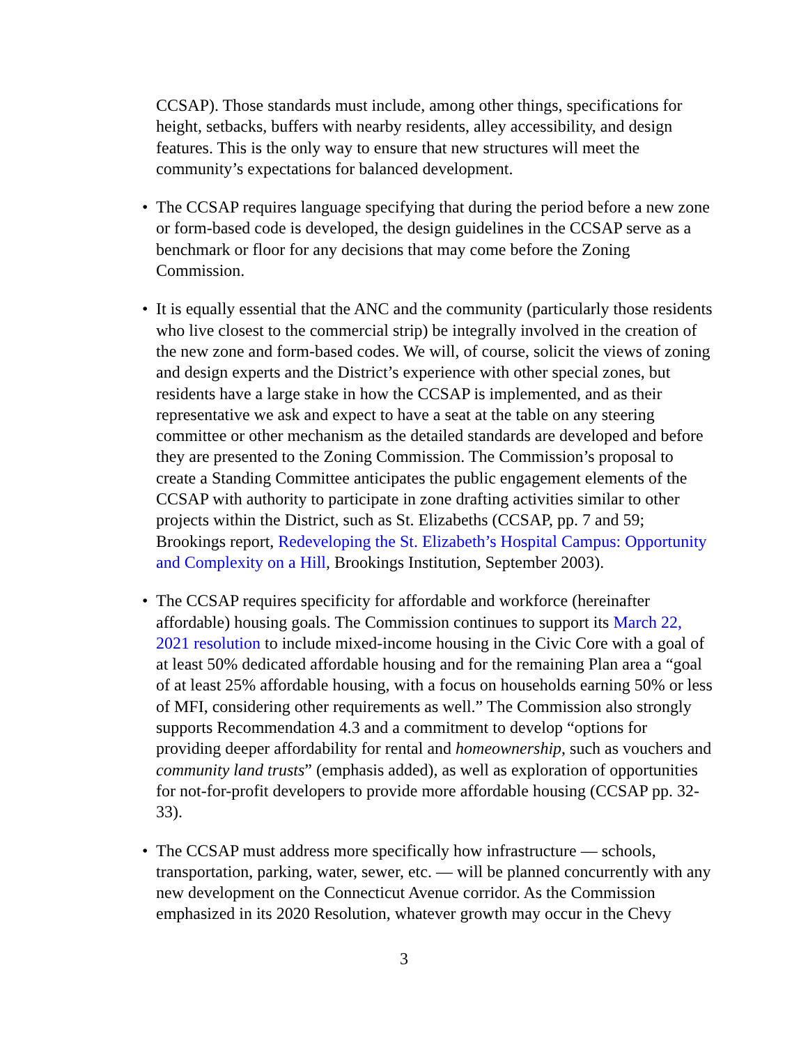CCSAP). Those standards must include, among other things, specifications for height, setbacks, buffers with nearby residents, alley accessibility, and design features. This is the only way to ensure that new structures will meet the community’s expectations for balanced development.
• The CCSAP requires language specifying that during the period before a new zone or form-based code is developed, the design guidelines in the CCSAP serve as a benchmark or floor for any decisions that may come before the Zoning Commission.
• It is equally essential that the ANC and the community (particularly those residents who live closest to the commercial strip) be integrally involved in the creation of the new zone and form-based codes. We will, of course, solicit the views of zoning and design experts and the District’s experience with other special zones, but residents have a large stake in how the CCSAP is implemented, and as their representative we ask and expect to have a seat at the table on any steering committee or other mechanism as the detailed standards are developed and before they are presented to the Zoning Commission. The Commission’s proposal to create a Standing Committee anticipates the public engagement elements of the CCSAP with authority to participate in zone drafting activities similar to other projects within the District, such as St. Elizabeths (CCSAP, pp. 7 and 59; Brookings report, Redeveloping the St. Elizabeth’s Hospital Campus: Opportunity and Complexity on a Hill, Brookings Institution, September 2003).
• The CCSAP requires specificity for affordable and workforce (hereinafter affordable) housing goals. The Commission continues to support its March 22, 2021 resolution to include mixed-income housing in the Civic Core with a goal of at least 50% dedicated affordable housing and for the remaining Plan area a “goal of at least 25% affordable housing, with a focus on households earning 50% or less of MFI, considering other requirements as well.” The Commission also strongly supports Recommendation 4.3 and a commitment to develop “options for providing deeper affordability for rental and homeownership, such as vouchers and community land trusts” (emphasis added), as well as exploration of opportunities for not-for-profit developers to provide more affordable housing (CCSAP pp. 32-33).
• The CCSAP must address more specifically how infrastructure — schools, transportation, parking, water, sewer, etc. — will be planned concurrently with any new development on the Connecticut Avenue corridor. As the Commission emphasized in its 2020 Resolution, whatever growth may occur in the Chevy
3